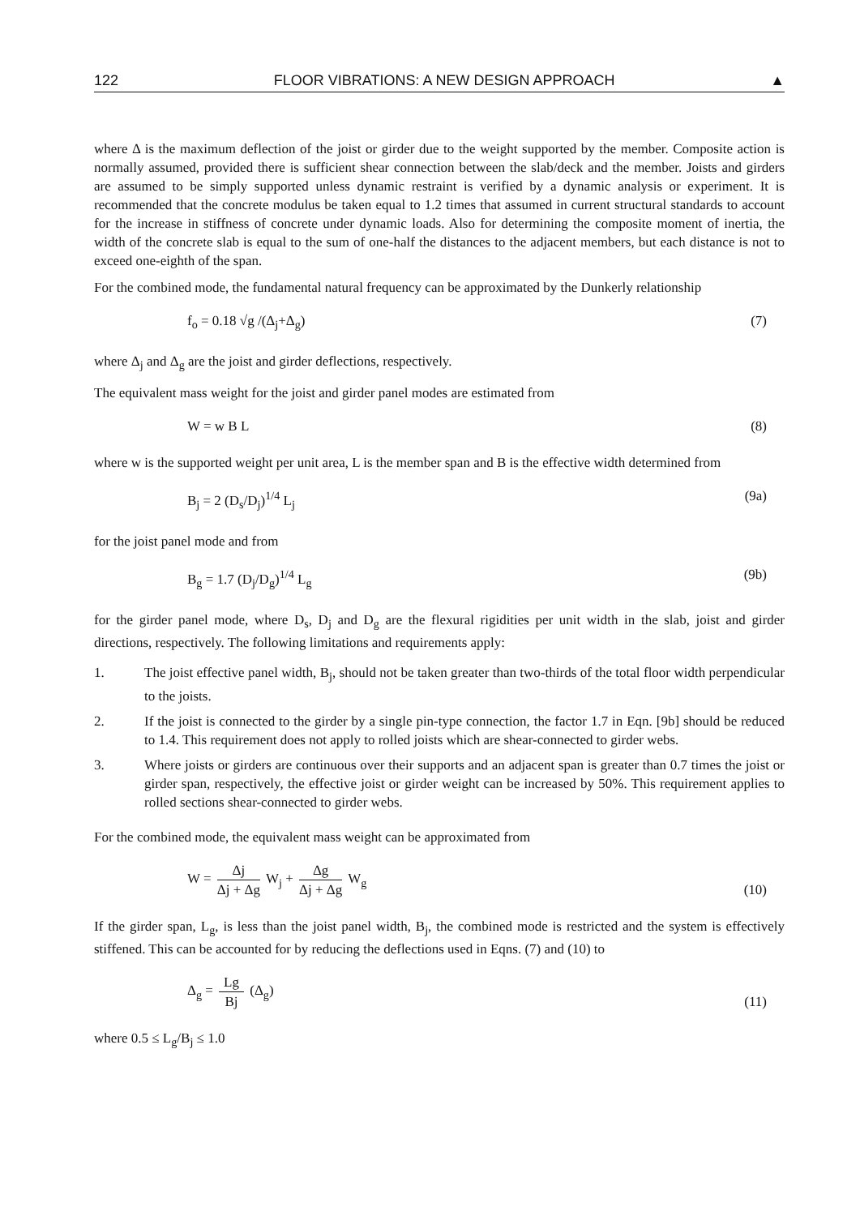122 FLOOR VIBRATIONS: A NEW DESIGN APPROACH ▲
where Δ is the maximum deflection of the joist or girder due to the weight supported by the member. Composite action is normally assumed, provided there is sufficient shear connection between the slab/deck and the member. Joists and girders are assumed to be simply supported unless dynamic restraint is verified by a dynamic analysis or experiment. It is recommended that the concrete modulus be taken equal to 1.2 times that assumed in current structural standards to account for the increase in stiffness of concrete under dynamic loads. Also for determining the composite moment of inertia, the width of the concrete slab is equal to the sum of one-half the distances to the adjacent members, but each distance is not to exceed one-eighth of the span.
For the combined mode, the fundamental natural frequency can be approximated by the Dunkerly relationship
f<sub>o</sub> = 0.18 √g /(Δ<sub>j</sub>+Δ<sub>g</sub>) (7)
where Δ<sub>j</sub> and Δ<sub>g</sub> are the joist and girder deflections, respectively.
The equivalent mass weight for the joist and girder panel modes are estimated from
W = w B L (8)
where w is the supported weight per unit area, L is the member span and B is the effective width determined from
B<sub>j</sub> = 2 (D<sub>s</sub>/D<sub>j</sub>)<sup>1/4</sup> L<sub>j</sub> (9a)
for the joist panel mode and from
B<sub>g</sub> = 1.7 (D<sub>j</sub>/D<sub>g</sub>)<sup>1/4</sup> L<sub>g</sub> (9b)
for the girder panel mode, where D<sub>s</sub>, D<sub>j</sub> and D<sub>g</sub> are the flexural rigidities per unit width in the slab, joist and girder directions, respectively. The following limitations and requirements apply:
1. The joist effective panel width, B<sub>j</sub>, should not be taken greater than two-thirds of the total floor width perpendicular to the joists.
2. If the joist is connected to the girder by a single pin-type connection, the factor 1.7 in Eqn. [9b] should be reduced to 1.4. This requirement does not apply to rolled joists which are shear-connected to girder webs.
3. Where joists or girders are continuous over their supports and an adjacent span is greater than 0.7 times the joist or girder span, respectively, the effective joist or girder weight can be increased by 50%. This requirement applies to rolled sections shear-connected to girder webs.
For the combined mode, the equivalent mass weight can be approximated from
W = Δj Δj + Δg W<sub>j</sub> + Δg Δj + Δg W<sub>g</sub> (10)
If the girder span, L<sub>g</sub>, is less than the joist panel width, B<sub>j</sub>, the combined mode is restricted and the system is effectively stiffened. This can be accounted for by reducing the deflections used in Eqns. (7) and (10) to
Δ<sub>g</sub> = Lg Bj (Δ<sub>g</sub>) (11)
where 0.5 ≤ L<sub>g</sub>/B<sub>j</sub> ≤ 1.0